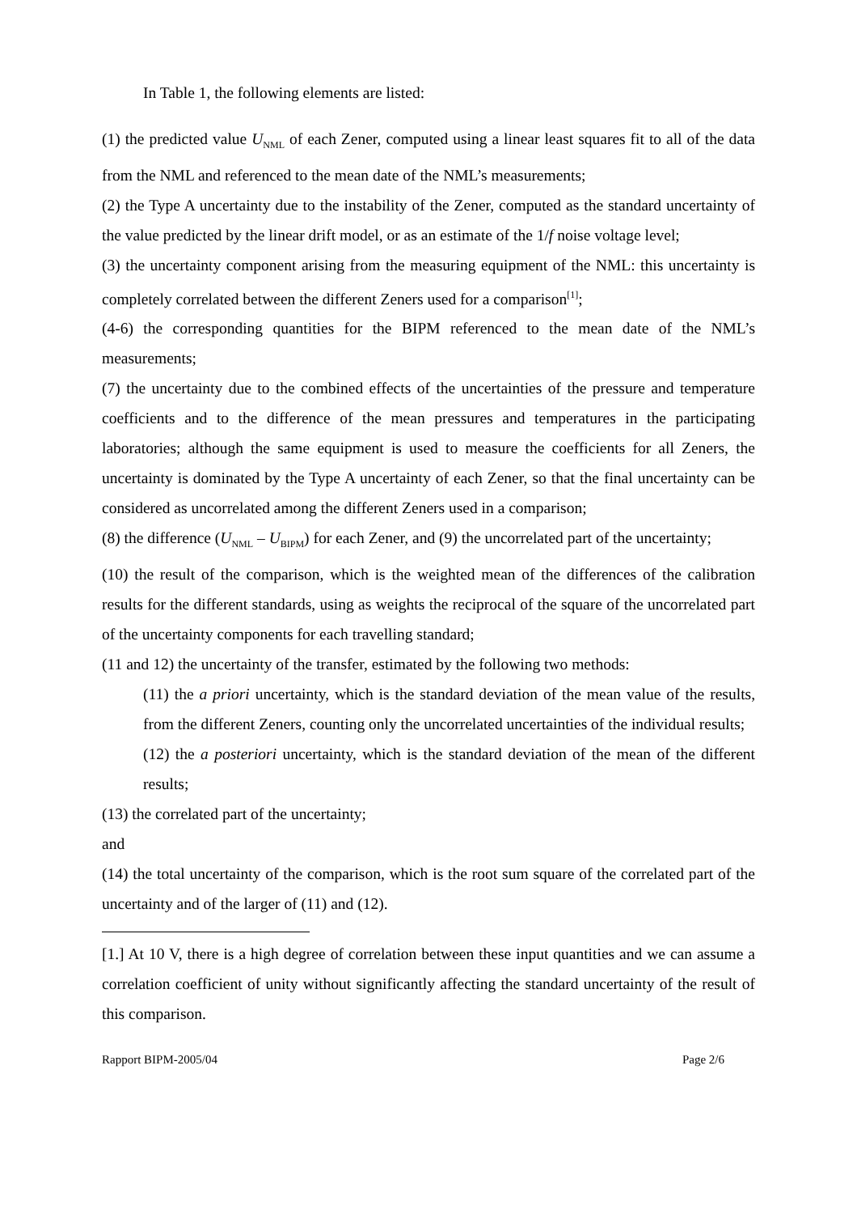In Table 1, the following elements are listed:
(1) the predicted value U<sub>NML</sub> of each Zener, computed using a linear least squares fit to all of the data from the NML and referenced to the mean date of the NML’s measurements;
(2) the Type A uncertainty due to the instability of the Zener, computed as the standard uncertainty of the value predicted by the linear drift model, or as an estimate of the 1/f noise voltage level;
(3) the uncertainty component arising from the measuring equipment of the NML: this uncertainty is completely correlated between the different Zeners used for a comparison<sup>[1]</sup>;
(4-6) the corresponding quantities for the BIPM referenced to the mean date of the NML’s measurements;
(7) the uncertainty due to the combined effects of the uncertainties of the pressure and temperature coefficients and to the difference of the mean pressures and temperatures in the participating laboratories; although the same equipment is used to measure the coefficients for all Zeners, the uncertainty is dominated by the Type A uncertainty of each Zener, so that the final uncertainty can be considered as uncorrelated among the different Zeners used in a comparison;
(8) the difference (U<sub>NML</sub> – U<sub>BIPM</sub>) for each Zener, and (9) the uncorrelated part of the uncertainty;
(10) the result of the comparison, which is the weighted mean of the differences of the calibration results for the different standards, using as weights the reciprocal of the square of the uncorrelated part of the uncertainty components for each travelling standard;
(11 and 12) the uncertainty of the transfer, estimated by the following two methods:
(11) the a priori uncertainty, which is the standard deviation of the mean value of the results, from the different Zeners, counting only the uncorrelated uncertainties of the individual results;
(12) the a posteriori uncertainty, which is the standard deviation of the mean of the different results;
(13) the correlated part of the uncertainty;
and
(14) the total uncertainty of the comparison, which is the root sum square of the correlated part of the uncertainty and of the larger of (11) and (12).
[1.] At 10 V, there is a high degree of correlation between these input quantities and we can assume a correlation coefficient of unity without significantly affecting the standard uncertainty of the result of this comparison.
Rapport BIPM-2005/04 Page 2/6